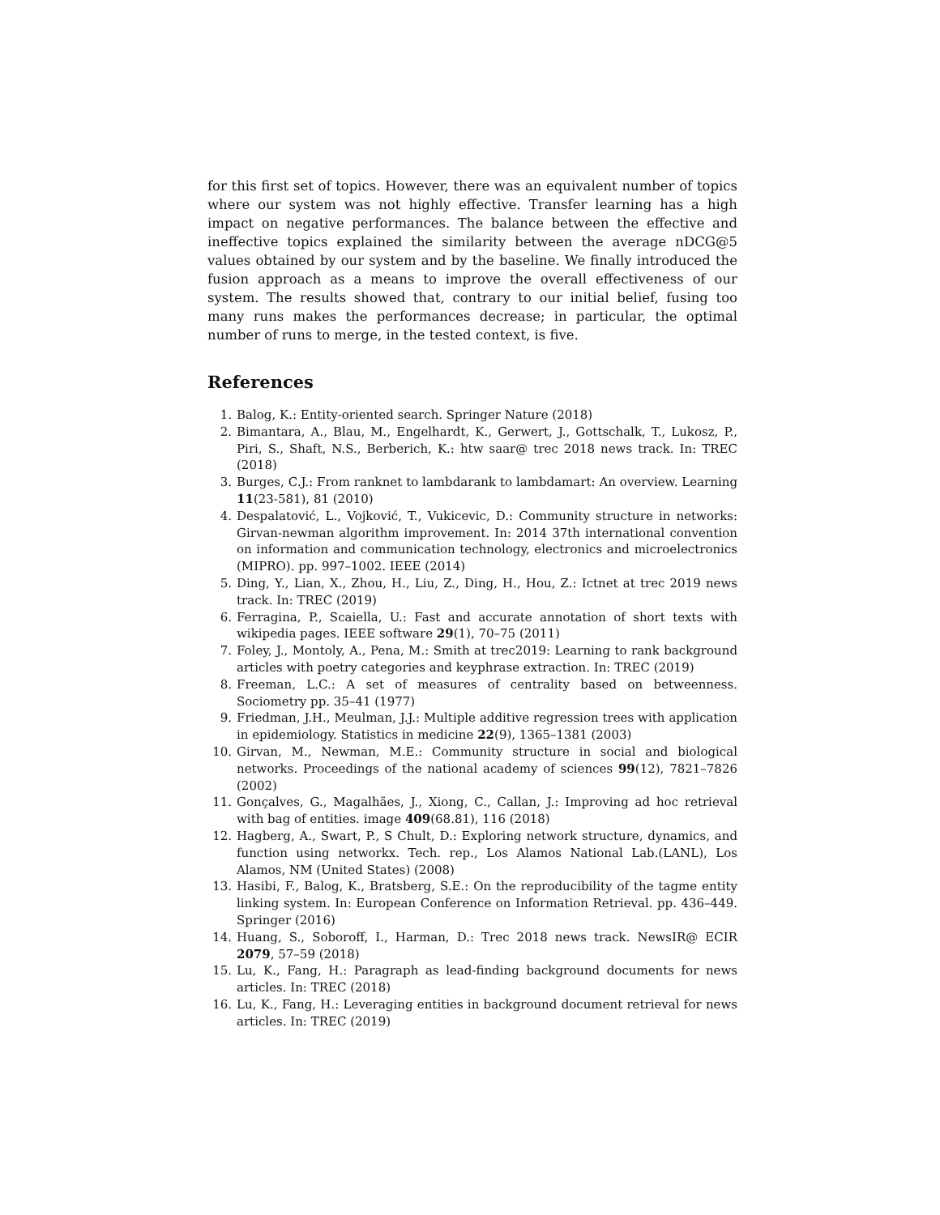for this first set of topics. However, there was an equivalent number of topics where our system was not highly effective. Transfer learning has a high impact on negative performances. The balance between the effective and ineffective topics explained the similarity between the average nDCG@5 values obtained by our system and by the baseline. We finally introduced the fusion approach as a means to improve the overall effectiveness of our system. The results showed that, contrary to our initial belief, fusing too many runs makes the performances decrease; in particular, the optimal number of runs to merge, in the tested context, is five.
References
1. Balog, K.: Entity-oriented search. Springer Nature (2018)
2. Bimantara, A., Blau, M., Engelhardt, K., Gerwert, J., Gottschalk, T., Lukosz, P., Piri, S., Shaft, N.S., Berberich, K.: htw saar@ trec 2018 news track. In: TREC (2018)
3. Burges, C.J.: From ranknet to lambdarank to lambdamart: An overview. Learning 11(23-581), 81 (2010)
4. Despalatović, L., Vojković, T., Vukicevic, D.: Community structure in networks: Girvan-newman algorithm improvement. In: 2014 37th international convention on information and communication technology, electronics and microelectronics (MIPRO). pp. 997–1002. IEEE (2014)
5. Ding, Y., Lian, X., Zhou, H., Liu, Z., Ding, H., Hou, Z.: Ictnet at trec 2019 news track. In: TREC (2019)
6. Ferragina, P., Scaiella, U.: Fast and accurate annotation of short texts with wikipedia pages. IEEE software 29(1), 70–75 (2011)
7. Foley, J., Montoly, A., Pena, M.: Smith at trec2019: Learning to rank background articles with poetry categories and keyphrase extraction. In: TREC (2019)
8. Freeman, L.C.: A set of measures of centrality based on betweenness. Sociometry pp. 35–41 (1977)
9. Friedman, J.H., Meulman, J.J.: Multiple additive regression trees with application in epidemiology. Statistics in medicine 22(9), 1365–1381 (2003)
10. Girvan, M., Newman, M.E.: Community structure in social and biological networks. Proceedings of the national academy of sciences 99(12), 7821–7826 (2002)
11. Gonçalves, G., Magalhães, J., Xiong, C., Callan, J.: Improving ad hoc retrieval with bag of entities. image 409(68.81), 116 (2018)
12. Hagberg, A., Swart, P., S Chult, D.: Exploring network structure, dynamics, and function using networkx. Tech. rep., Los Alamos National Lab.(LANL), Los Alamos, NM (United States) (2008)
13. Hasibi, F., Balog, K., Bratsberg, S.E.: On the reproducibility of the tagme entity linking system. In: European Conference on Information Retrieval. pp. 436–449. Springer (2016)
14. Huang, S., Soboroff, I., Harman, D.: Trec 2018 news track. NewsIR@ ECIR 2079, 57–59 (2018)
15. Lu, K., Fang, H.: Paragraph as lead-finding background documents for news articles. In: TREC (2018)
16. Lu, K., Fang, H.: Leveraging entities in background document retrieval for news articles. In: TREC (2019)